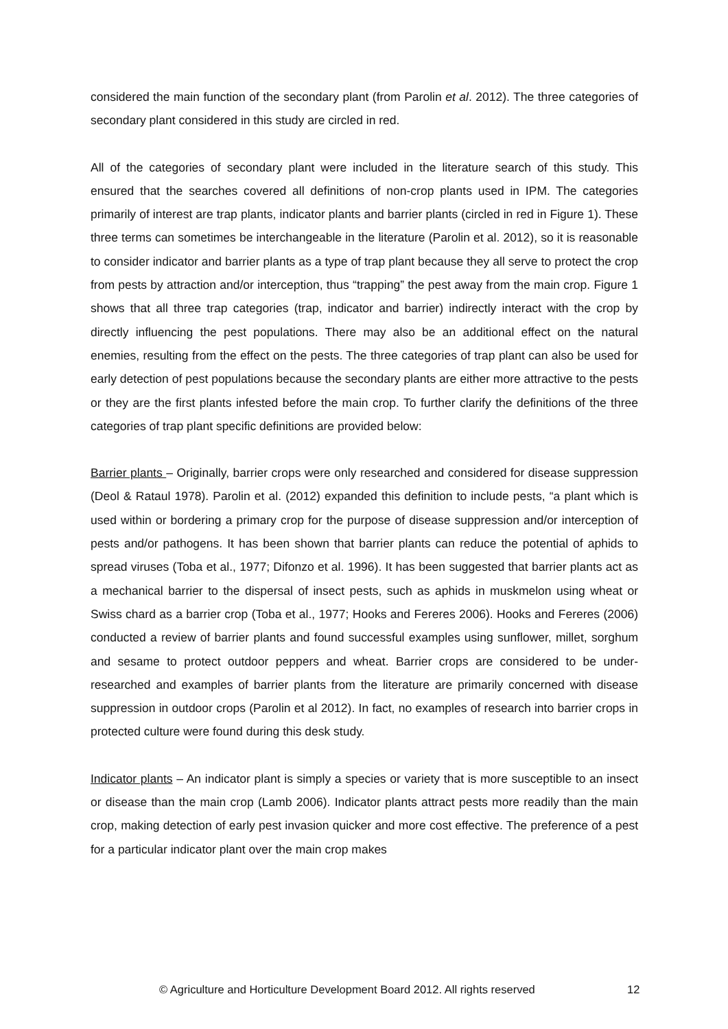considered the main function of the secondary plant (from Parolin et al. 2012). The three categories of secondary plant considered in this study are circled in red.
All of the categories of secondary plant were included in the literature search of this study. This ensured that the searches covered all definitions of non-crop plants used in IPM. The categories primarily of interest are trap plants, indicator plants and barrier plants (circled in red in Figure 1). These three terms can sometimes be interchangeable in the literature (Parolin et al. 2012), so it is reasonable to consider indicator and barrier plants as a type of trap plant because they all serve to protect the crop from pests by attraction and/or interception, thus “trapping” the pest away from the main crop. Figure 1 shows that all three trap categories (trap, indicator and barrier) indirectly interact with the crop by directly influencing the pest populations. There may also be an additional effect on the natural enemies, resulting from the effect on the pests. The three categories of trap plant can also be used for early detection of pest populations because the secondary plants are either more attractive to the pests or they are the first plants infested before the main crop. To further clarify the definitions of the three categories of trap plant specific definitions are provided below:
Barrier plants – Originally, barrier crops were only researched and considered for disease suppression (Deol & Rataul 1978). Parolin et al. (2012) expanded this definition to include pests, “a plant which is used within or bordering a primary crop for the purpose of disease suppression and/or interception of pests and/or pathogens. It has been shown that barrier plants can reduce the potential of aphids to spread viruses (Toba et al., 1977; Difonzo et al. 1996). It has been suggested that barrier plants act as a mechanical barrier to the dispersal of insect pests, such as aphids in muskmelon using wheat or Swiss chard as a barrier crop (Toba et al., 1977; Hooks and Fereres 2006). Hooks and Fereres (2006) conducted a review of barrier plants and found successful examples using sunflower, millet, sorghum and sesame to protect outdoor peppers and wheat. Barrier crops are considered to be under-researched and examples of barrier plants from the literature are primarily concerned with disease suppression in outdoor crops (Parolin et al 2012). In fact, no examples of research into barrier crops in protected culture were found during this desk study.
Indicator plants – An indicator plant is simply a species or variety that is more susceptible to an insect or disease than the main crop (Lamb 2006). Indicator plants attract pests more readily than the main crop, making detection of early pest invasion quicker and more cost effective. The preference of a pest for a particular indicator plant over the main crop makes
© Agriculture and Horticulture Development Board 2012. All rights reserved 12